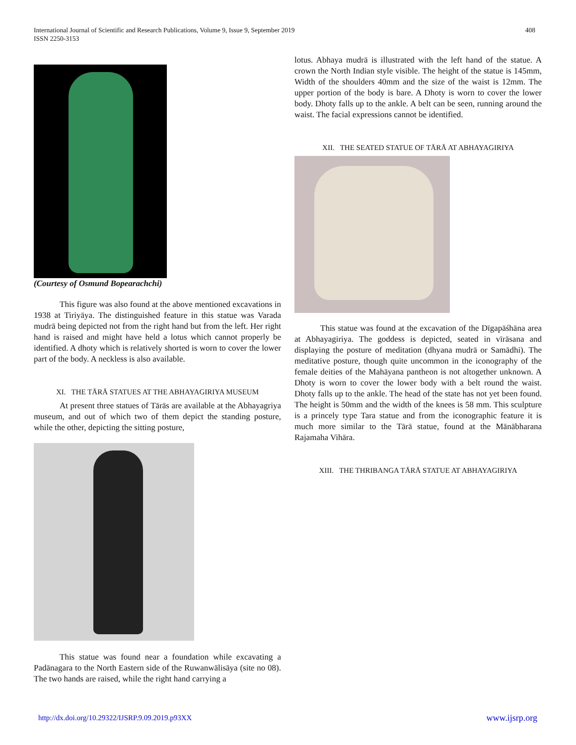International Journal of Scientific and Research Publications, Volume 9, Issue 9, September 2019
ISSN 2250-3153
408
(Courtesy of Osmund Bopearachchi)
This figure was also found at the above mentioned excavations in 1938 at Tiriyāya. The distinguished feature in this statue was Varada mudrā being depicted not from the right hand but from the left. Her right hand is raised and might have held a lotus which cannot properly be identified. A dhoty which is relatively shorted is worn to cover the lower part of the body. A neckless is also available.
XI. THE TĀRĀ STATUES AT THE ABHAYAGIRIYA MUSEUM
At present three statues of Tārās are available at the Abhayagriya museum, and out of which two of them depict the standing posture, while the other, depicting the sitting posture,
This statue was found near a foundation while excavating a Padānagara to the North Eastern side of the Ruwanwälisäya (site no 08). The two hands are raised, while the right hand carrying a
lotus. Abhaya mudrā is illustrated with the left hand of the statue. A crown the North Indian style visible. The height of the statue is 145mm, Width of the shoulders 40mm and the size of the waist is 12mm. The upper portion of the body is bare. A Dhoty is worn to cover the lower body. Dhoty falls up to the ankle. A belt can be seen, running around the waist. The facial expressions cannot be identified.
XII. THE SEATED STATUE OF TĀRĀ AT ABHAYAGIRIYA
This statue was found at the excavation of the Dīgapāśhāna area at Abhayagiriya. The goddess is depicted, seated in vīrāsana and displaying the posture of meditation (dhyana mudrā or Samādhi). The meditative posture, though quite uncommon in the iconography of the female deities of the Mahāyana pantheon is not altogether unknown. A Dhoty is worn to cover the lower body with a belt round the waist. Dhoty falls up to the ankle. The head of the state has not yet been found. The height is 50mm and the width of the knees is 58 mm. This sculpture is a princely type Tara statue and from the iconographic feature it is much more similar to the Tārā statue, found at the Mānābharana Rajamaha Vihāra.
XIII. THE THRIBANGA TĀRĀ STATUE AT ABHAYAGIRIYA
http://dx.doi.org/10.29322/IJSRP.9.09.2019.p93XX www.ijsrp.org